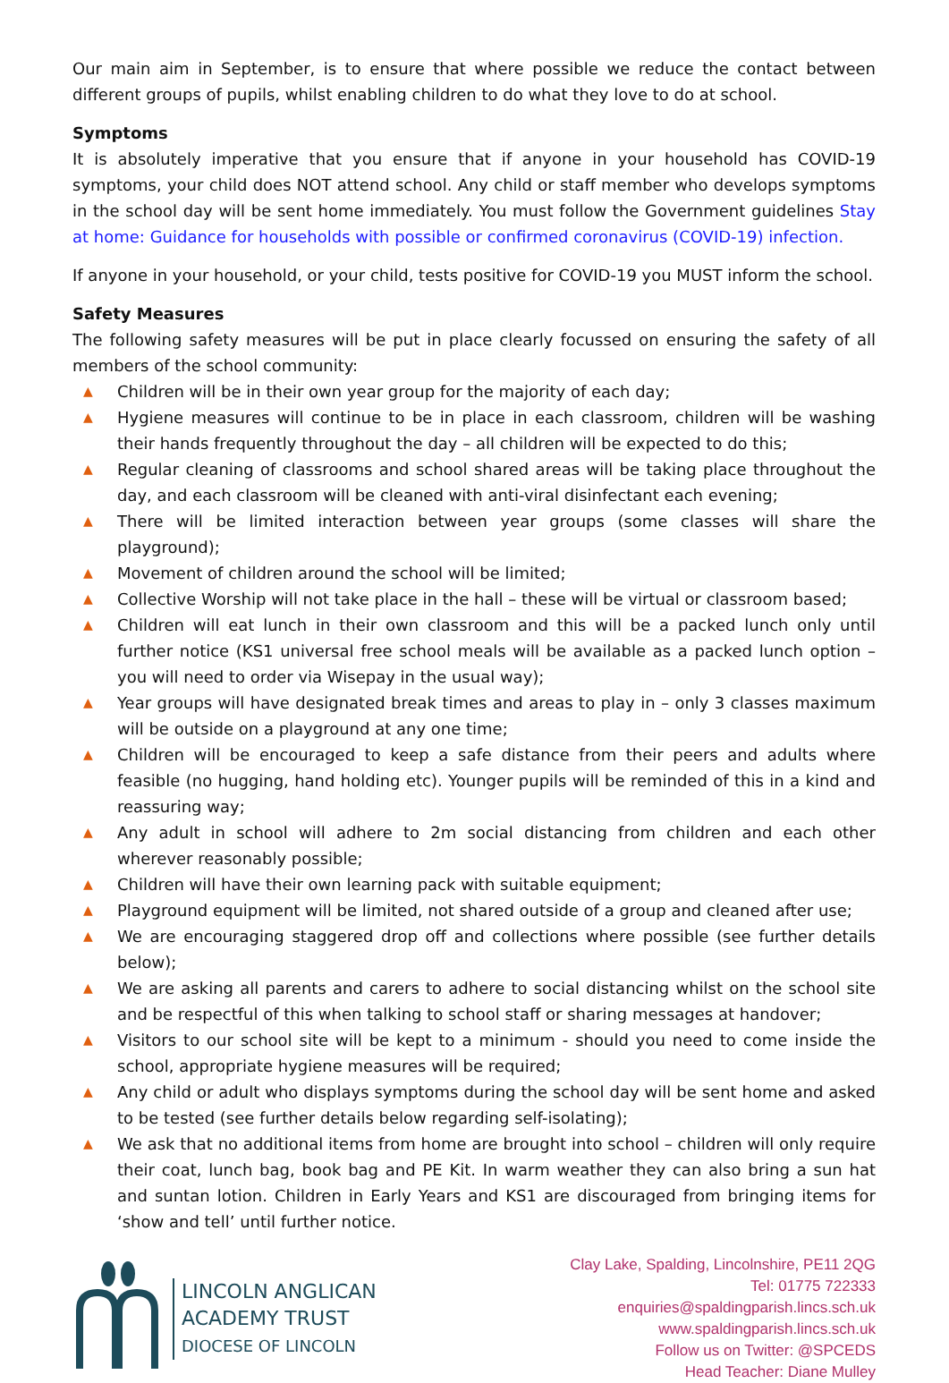Our main aim in September, is to ensure that where possible we reduce the contact between different groups of pupils, whilst enabling children to do what they love to do at school.
Symptoms
It is absolutely imperative that you ensure that if anyone in your household has COVID-19 symptoms, your child does NOT attend school. Any child or staff member who develops symptoms in the school day will be sent home immediately. You must follow the Government guidelines Stay at home: Guidance for households with possible or confirmed coronavirus (COVID-19) infection.
If anyone in your household, or your child, tests positive for COVID-19 you MUST inform the school.
Safety Measures
The following safety measures will be put in place clearly focussed on ensuring the safety of all members of the school community:
▲ Children will be in their own year group for the majority of each day;
▲ Hygiene measures will continue to be in place in each classroom, children will be washing their hands frequently throughout the day – all children will be expected to do this;
▲ Regular cleaning of classrooms and school shared areas will be taking place throughout the day, and each classroom will be cleaned with anti-viral disinfectant each evening;
▲ There will be limited interaction between year groups (some classes will share the playground);
▲ Movement of children around the school will be limited;
▲ Collective Worship will not take place in the hall – these will be virtual or classroom based;
▲ Children will eat lunch in their own classroom and this will be a packed lunch only until further notice (KS1 universal free school meals will be available as a packed lunch option – you will need to order via Wisepay in the usual way);
▲ Year groups will have designated break times and areas to play in – only 3 classes maximum will be outside on a playground at any one time;
▲ Children will be encouraged to keep a safe distance from their peers and adults where feasible (no hugging, hand holding etc). Younger pupils will be reminded of this in a kind and reassuring way;
▲ Any adult in school will adhere to 2m social distancing from children and each other wherever reasonably possible;
▲ Children will have their own learning pack with suitable equipment;
▲ Playground equipment will be limited, not shared outside of a group and cleaned after use;
▲ We are encouraging staggered drop off and collections where possible (see further details below);
▲ We are asking all parents and carers to adhere to social distancing whilst on the school site and be respectful of this when talking to school staff or sharing messages at handover;
▲ Visitors to our school site will be kept to a minimum - should you need to come inside the school, appropriate hygiene measures will be required;
▲ Any child or adult who displays symptoms during the school day will be sent home and asked to be tested (see further details below regarding self-isolating);
▲ We ask that no additional items from home are brought into school – children will only require their coat, lunch bag, book bag and PE Kit. In warm weather they can also bring a sun hat and suntan lotion. Children in Early Years and KS1 are discouraged from bringing items for ‘show and tell’ until further notice.
LINCOLN ANGLICAN
ACADEMY TRUST
DIOCESE OF LINCOLN
Clay Lake, Spalding, Lincolnshire, PE11 2QG
Tel: 01775 722333
enquiries@spaldingparish.lincs.sch.uk
www.spaldingparish.lincs.sch.uk
Follow us on Twitter: @SPCEDS
Head Teacher: Diane Mulley